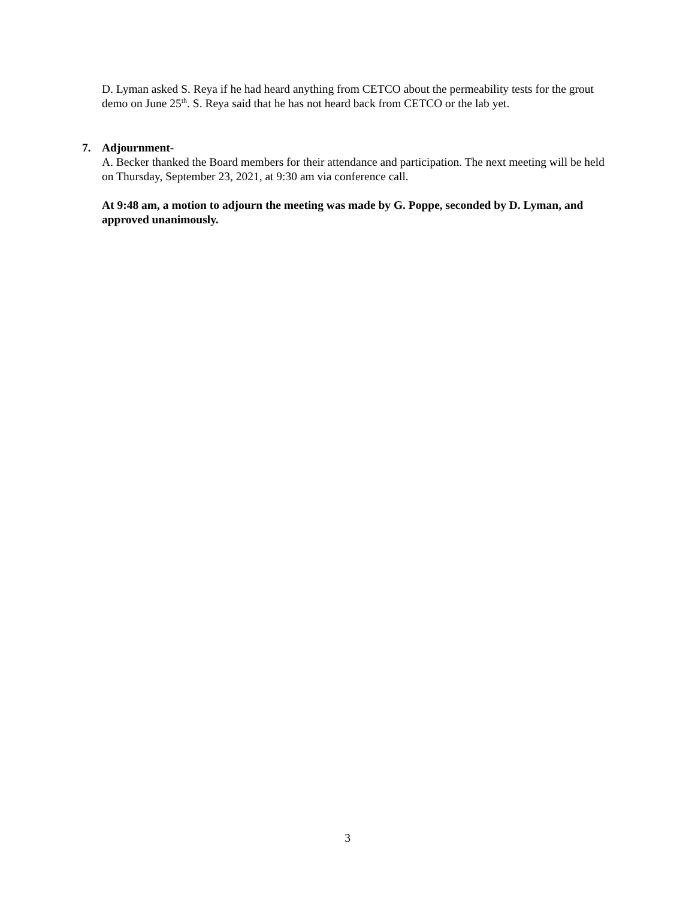D. Lyman asked S. Reya if he had heard anything from CETCO about the permeability tests for the grout demo on June 25<sup>th</sup>. S. Reya said that he has not heard back from CETCO or the lab yet.
7. Adjournment-
A. Becker thanked the Board members for their attendance and participation. The next meeting will be held on Thursday, September 23, 2021, at 9:30 am via conference call.
At 9:48 am, a motion to adjourn the meeting was made by G. Poppe, seconded by D. Lyman, and approved unanimously.
3